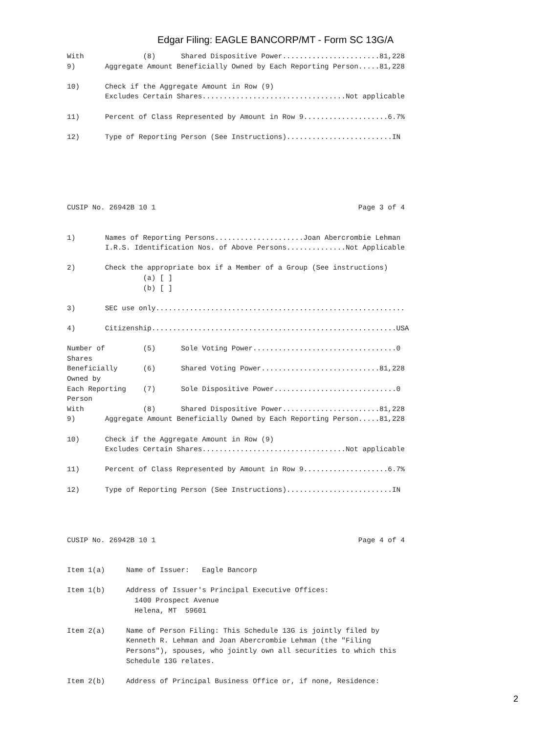Edgar Filing: EAGLE BANCORP/MT - Form SC 13G/A
With              (8)      Shared Dispositive Power.......................81,228
9)       Aggregate Amount Beneficially Owned by Each Reporting Person.....81,228

10)      Check if the Aggregate Amount in Row (9)
         Excludes Certain Shares..................................Not applicable

11)      Percent of Class Represented by Amount in Row 9....................6.7%

12)      Type of Reporting Person (See Instructions).........................IN






CUSIP No. 26942B 10 1                                                Page 3 of 4


1)       Names of Reporting Persons.....................Joan Abercrombie Lehman
         I.R.S. Identification Nos. of Above Persons..............Not Applicable

2)       Check the appropriate box if a Member of a Group (See instructions)
                  (a) [ ]
                  (b) [ ]

3)       SEC use only...........................................................

4)       Citizenship..........................................................USA

Number of         (5)      Sole Voting Power..................................0
Shares
Beneficially      (6)      Shared Voting Power............................81,228
Owned by
Each Reporting    (7)      Sole Dispositive Power.............................0
Person
With              (8)      Shared Dispositive Power.......................81,228
9)       Aggregate Amount Beneficially Owned by Each Reporting Person.....81,228

10)      Check if the Aggregate Amount in Row (9)
         Excludes Certain Shares..................................Not applicable

11)      Percent of Class Represented by Amount in Row 9....................6.7%

12)      Type of Reporting Person (See Instructions).........................IN




CUSIP No. 26942B 10 1                                                Page 4 of 4


Item 1(a)     Name of Issuer:   Eagle Bancorp

Item 1(b)     Address of Issuer's Principal Executive Offices:
                1400 Prospect Avenue
                Helena, MT  59601

Item 2(a)     Name of Person Filing: This Schedule 13G is jointly filed by
              Kenneth R. Lehman and Joan Abercrombie Lehman (the "Filing
              Persons"), spouses, who jointly own all securities to which this
              Schedule 13G relates.

Item 2(b)     Address of Principal Business Office or, if none, Residence:
2